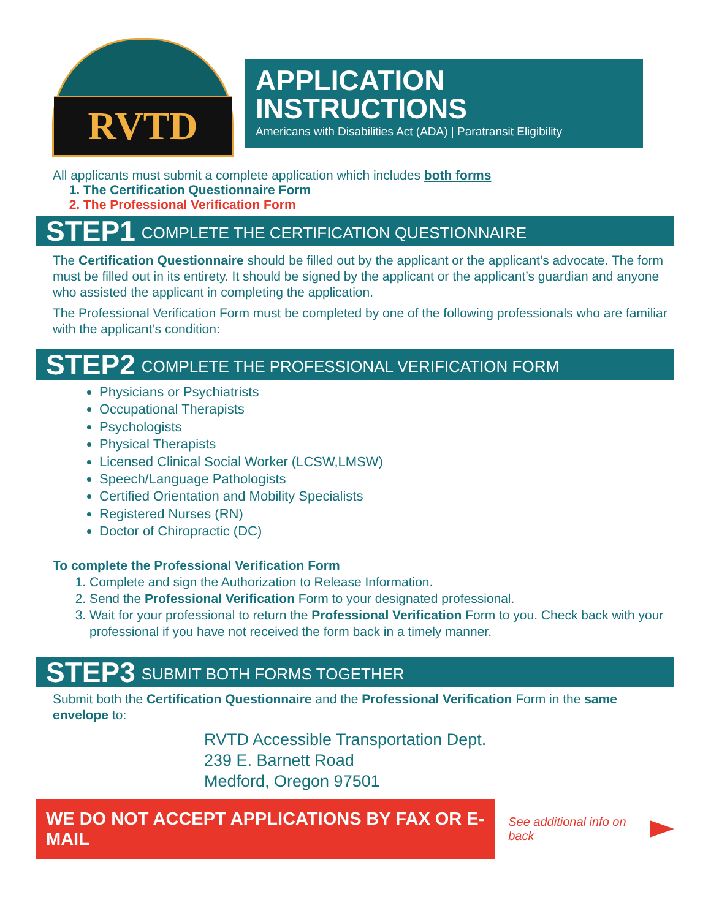RVTD
APPLICATION
INSTRUCTIONS
Americans with Disabilities Act (ADA) | Paratransit Eligibility
All applicants must submit a complete application which includes both forms
1. The Certification Questionnaire Form
2. The Professional Verification Form
STEP1 COMPLETE THE CERTIFICATION QUESTIONNAIRE
The Certification Questionnaire should be filled out by the applicant or the applicant’s advocate. The form must be filled out in its entirety. It should be signed by the applicant or the applicant’s guardian and anyone who assisted the applicant in completing the application.
The Professional Verification Form must be completed by one of the following professionals who are familiar with the applicant’s condition:
STEP2 COMPLETE THE PROFESSIONAL VERIFICATION FORM
Physicians or Psychiatrists
Occupational Therapists
Psychologists
Physical Therapists
Licensed Clinical Social Worker (LCSW,LMSW)
Speech/Language Pathologists
Certified Orientation and Mobility Specialists
Registered Nurses (RN)
Doctor of Chiropractic (DC)
To complete the Professional Verification Form
1. Complete and sign the Authorization to Release Information.
2. Send the Professional Verification Form to your designated professional.
3. Wait for your professional to return the Professional Verification Form to you. Check back with your professional if you have not received the form back in a timely manner.
STEP3 SUBMIT BOTH FORMS TOGETHER
Submit both the Certification Questionnaire and the Professional Verification Form in the same envelope to:
RVTD Accessible Transportation Dept.
239 E. Barnett Road
Medford, Oregon 97501
WE DO NOT ACCEPT APPLICATIONS BY FAX OR E-MAIL
See additional info on back